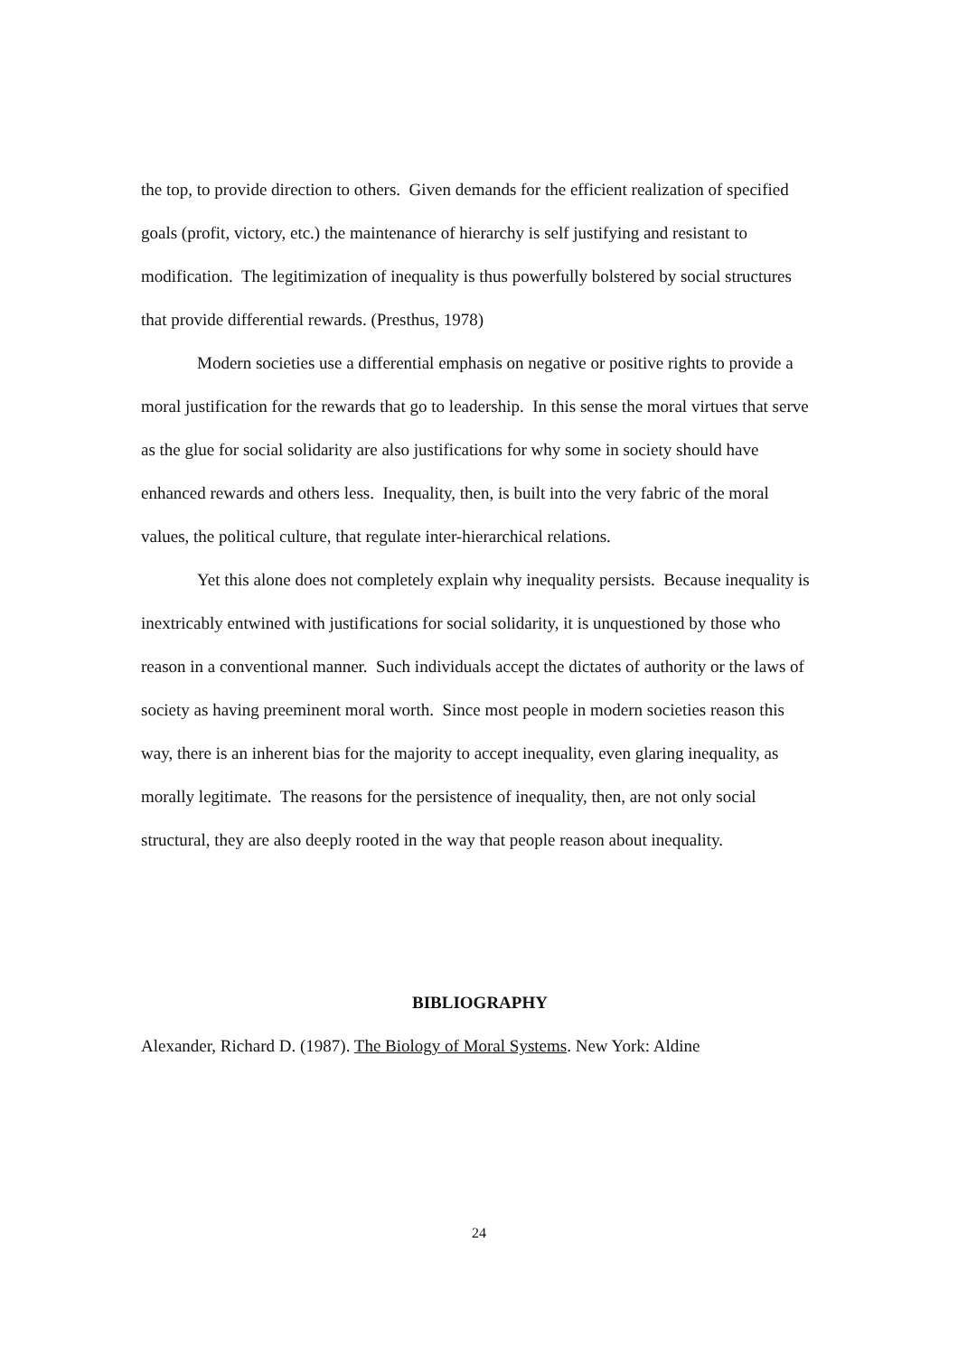the top, to provide direction to others. Given demands for the efficient realization of specified goals (profit, victory, etc.) the maintenance of hierarchy is self justifying and resistant to modification. The legitimization of inequality is thus powerfully bolstered by social structures that provide differential rewards. (Presthus, 1978)
Modern societies use a differential emphasis on negative or positive rights to provide a moral justification for the rewards that go to leadership. In this sense the moral virtues that serve as the glue for social solidarity are also justifications for why some in society should have enhanced rewards and others less. Inequality, then, is built into the very fabric of the moral values, the political culture, that regulate inter-hierarchical relations.
Yet this alone does not completely explain why inequality persists. Because inequality is inextricably entwined with justifications for social solidarity, it is unquestioned by those who reason in a conventional manner. Such individuals accept the dictates of authority or the laws of society as having preeminent moral worth. Since most people in modern societies reason this way, there is an inherent bias for the majority to accept inequality, even glaring inequality, as morally legitimate. The reasons for the persistence of inequality, then, are not only social structural, they are also deeply rooted in the way that people reason about inequality.
BIBLIOGRAPHY
Alexander, Richard D. (1987). The Biology of Moral Systems. New York: Aldine
24